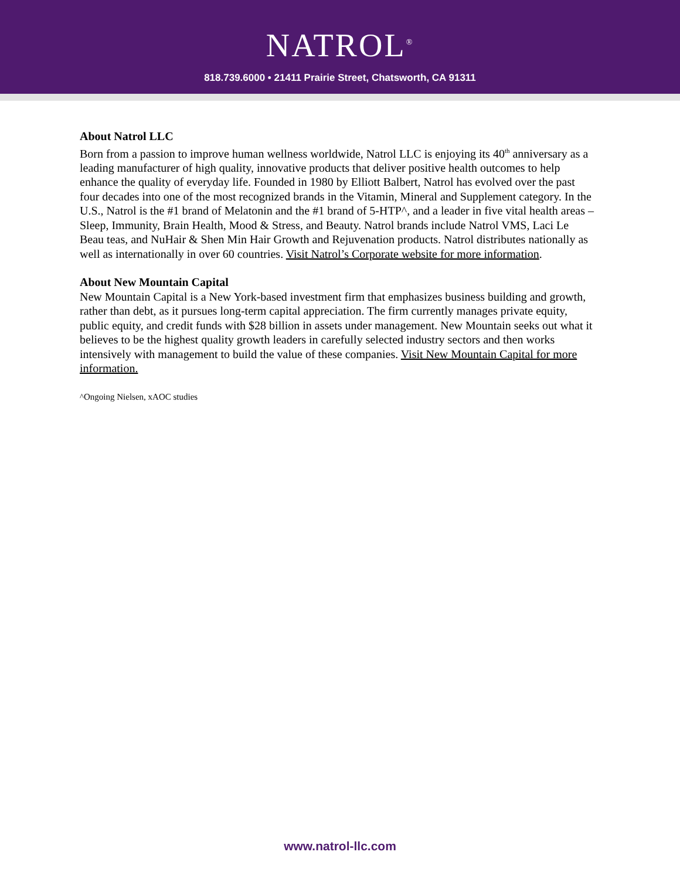NATROL<sup>®</sup>
818.739.6000 • 21411 Prairie Street, Chatsworth, CA 91311
About Natrol LLC
Born from a passion to improve human wellness worldwide, Natrol LLC is enjoying its 40<sup>th</sup> anniversary as a leading manufacturer of high quality, innovative products that deliver positive health outcomes to help enhance the quality of everyday life. Founded in 1980 by Elliott Balbert, Natrol has evolved over the past four decades into one of the most recognized brands in the Vitamin, Mineral and Supplement category. In the U.S., Natrol is the #1 brand of Melatonin and the #1 brand of 5-HTP^, and a leader in five vital health areas – Sleep, Immunity, Brain Health, Mood & Stress, and Beauty. Natrol brands include Natrol VMS, Laci Le Beau teas, and NuHair & Shen Min Hair Growth and Rejuvenation products. Natrol distributes nationally as well as internationally in over 60 countries. Visit Natrol’s Corporate website for more information.
About New Mountain Capital
New Mountain Capital is a New York-based investment firm that emphasizes business building and growth, rather than debt, as it pursues long-term capital appreciation. The firm currently manages private equity, public equity, and credit funds with $28 billion in assets under management. New Mountain seeks out what it believes to be the highest quality growth leaders in carefully selected industry sectors and then works intensively with management to build the value of these companies. Visit New Mountain Capital for more information.
^Ongoing Nielsen, xAOC studies
www.natrol-llc.com